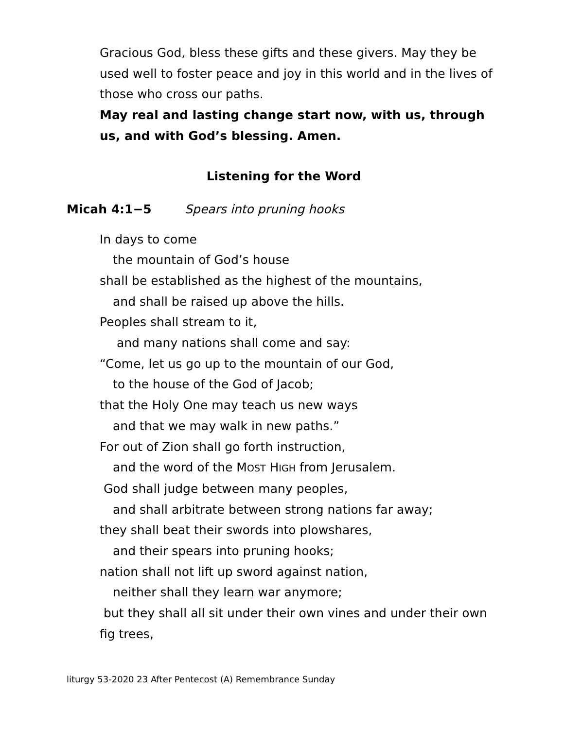Gracious God, bless these gifts and these givers. May they be used well to foster peace and joy in this world and in the lives of those who cross our paths.
May real and lasting change start now, with us, through us, and with God’s blessing. Amen.
Listening for the Word
Micah 4:1−5 Spears into pruning hooks
In days to come
the mountain of God’s house
shall be established as the highest of the mountains,
and shall be raised up above the hills.
Peoples shall stream to it,
and many nations shall come and say:
“Come, let us go up to the mountain of our God,
to the house of the God of Jacob;
that the Holy One may teach us new ways
and that we may walk in new paths.”
For out of Zion shall go forth instruction,
and the word of the MOST HIGH from Jerusalem.
God shall judge between many peoples,
and shall arbitrate between strong nations far away;
they shall beat their swords into plowshares,
and their spears into pruning hooks;
nation shall not lift up sword against nation,
neither shall they learn war anymore;
but they shall all sit under their own vines and under their own fig trees,
liturgy 53-2020 23 After Pentecost (A) Remembrance Sunday